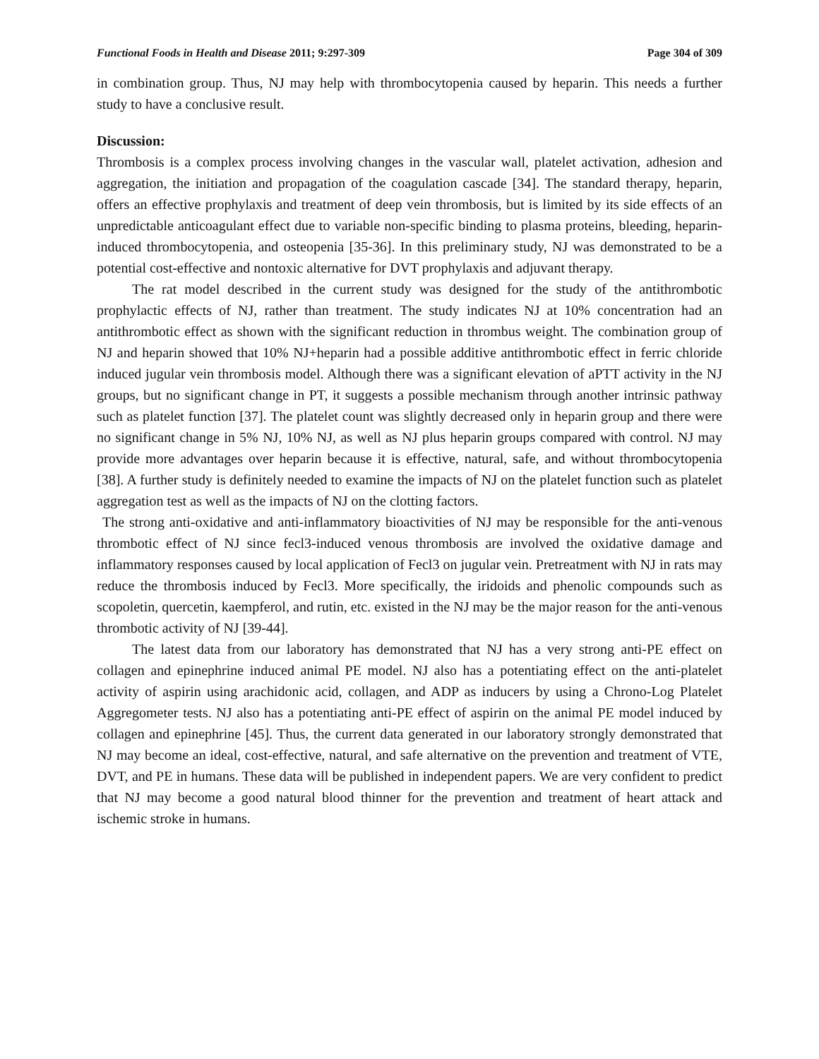Functional Foods in Health and Disease 2011; 9:297-309 Page 304 of 309
in combination group. Thus, NJ may help with thrombocytopenia caused by heparin. This needs a further study to have a conclusive result.
Discussion:
Thrombosis is a complex process involving changes in the vascular wall, platelet activation, adhesion and aggregation, the initiation and propagation of the coagulation cascade [34]. The standard therapy, heparin, offers an effective prophylaxis and treatment of deep vein thrombosis, but is limited by its side effects of an unpredictable anticoagulant effect due to variable non-specific binding to plasma proteins, bleeding, heparin-induced thrombocytopenia, and osteopenia [35-36]. In this preliminary study, NJ was demonstrated to be a potential cost-effective and nontoxic alternative for DVT prophylaxis and adjuvant therapy.
The rat model described in the current study was designed for the study of the antithrombotic prophylactic effects of NJ, rather than treatment. The study indicates NJ at 10% concentration had an antithrombotic effect as shown with the significant reduction in thrombus weight. The combination group of NJ and heparin showed that 10% NJ+heparin had a possible additive antithrombotic effect in ferric chloride induced jugular vein thrombosis model. Although there was a significant elevation of aPTT activity in the NJ groups, but no significant change in PT, it suggests a possible mechanism through another intrinsic pathway such as platelet function [37]. The platelet count was slightly decreased only in heparin group and there were no significant change in 5% NJ, 10% NJ, as well as NJ plus heparin groups compared with control. NJ may provide more advantages over heparin because it is effective, natural, safe, and without thrombocytopenia [38]. A further study is definitely needed to examine the impacts of NJ on the platelet function such as platelet aggregation test as well as the impacts of NJ on the clotting factors.
The strong anti-oxidative and anti-inflammatory bioactivities of NJ may be responsible for the anti-venous thrombotic effect of NJ since fecl3-induced venous thrombosis are involved the oxidative damage and inflammatory responses caused by local application of Fecl3 on jugular vein. Pretreatment with NJ in rats may reduce the thrombosis induced by Fecl3. More specifically, the iridoids and phenolic compounds such as scopoletin, quercetin, kaempferol, and rutin, etc. existed in the NJ may be the major reason for the anti-venous thrombotic activity of NJ [39-44].
The latest data from our laboratory has demonstrated that NJ has a very strong anti-PE effect on collagen and epinephrine induced animal PE model. NJ also has a potentiating effect on the anti-platelet activity of aspirin using arachidonic acid, collagen, and ADP as inducers by using a Chrono-Log Platelet Aggregometer tests. NJ also has a potentiating anti-PE effect of aspirin on the animal PE model induced by collagen and epinephrine [45]. Thus, the current data generated in our laboratory strongly demonstrated that NJ may become an ideal, cost-effective, natural, and safe alternative on the prevention and treatment of VTE, DVT, and PE in humans. These data will be published in independent papers. We are very confident to predict that NJ may become a good natural blood thinner for the prevention and treatment of heart attack and ischemic stroke in humans.